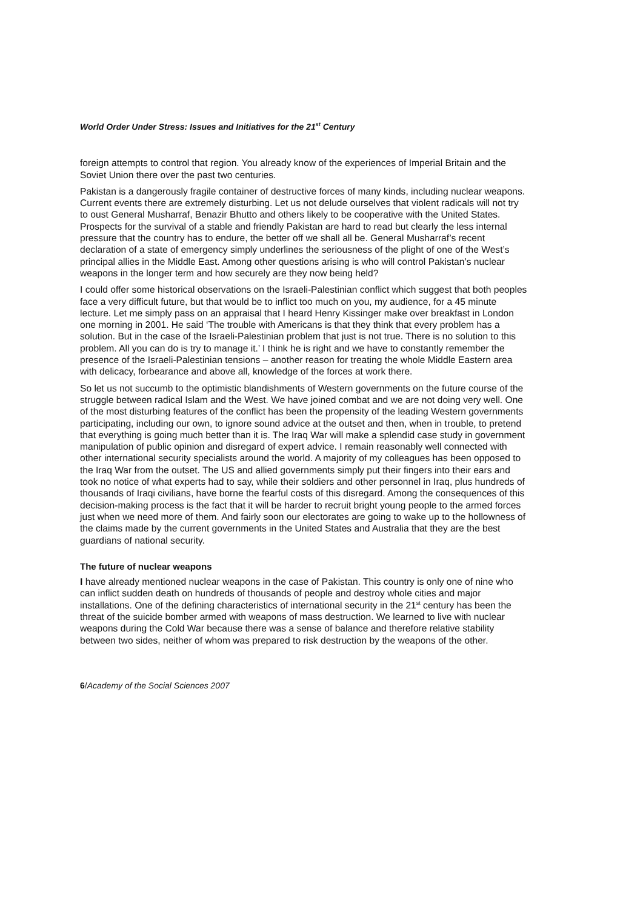World Order Under Stress: Issues and Initiatives for the 21<sup>st</sup> Century
foreign attempts to control that region. You already know of the experiences of Imperial Britain and the Soviet Union there over the past two centuries.
Pakistan is a dangerously fragile container of destructive forces of many kinds, including nuclear weapons. Current events there are extremely disturbing. Let us not delude ourselves that violent radicals will not try to oust General Musharraf, Benazir Bhutto and others likely to be cooperative with the United States. Prospects for the survival of a stable and friendly Pakistan are hard to read but clearly the less internal pressure that the country has to endure, the better off we shall all be. General Musharraf’s recent declaration of a state of emergency simply underlines the seriousness of the plight of one of the West’s principal allies in the Middle East. Among other questions arising is who will control Pakistan’s nuclear weapons in the longer term and how securely are they now being held?
I could offer some historical observations on the Israeli-Palestinian conflict which suggest that both peoples face a very difficult future, but that would be to inflict too much on you, my audience, for a 45 minute lecture. Let me simply pass on an appraisal that I heard Henry Kissinger make over breakfast in London one morning in 2001. He said ‘The trouble with Americans is that they think that every problem has a solution. But in the case of the Israeli-Palestinian problem that just is not true. There is no solution to this problem. All you can do is try to manage it.’ I think he is right and we have to constantly remember the presence of the Israeli-Palestinian tensions – another reason for treating the whole Middle Eastern area with delicacy, forbearance and above all, knowledge of the forces at work there.
So let us not succumb to the optimistic blandishments of Western governments on the future course of the struggle between radical Islam and the West. We have joined combat and we are not doing very well. One of the most disturbing features of the conflict has been the propensity of the leading Western governments participating, including our own, to ignore sound advice at the outset and then, when in trouble, to pretend that everything is going much better than it is. The Iraq War will make a splendid case study in government manipulation of public opinion and disregard of expert advice. I remain reasonably well connected with other international security specialists around the world. A majority of my colleagues has been opposed to the Iraq War from the outset. The US and allied governments simply put their fingers into their ears and took no notice of what experts had to say, while their soldiers and other personnel in Iraq, plus hundreds of thousands of Iraqi civilians, have borne the fearful costs of this disregard. Among the consequences of this decision-making process is the fact that it will be harder to recruit bright young people to the armed forces just when we need more of them. And fairly soon our electorates are going to wake up to the hollowness of the claims made by the current governments in the United States and Australia that they are the best guardians of national security.
The future of nuclear weapons
I have already mentioned nuclear weapons in the case of Pakistan. This country is only one of nine who can inflict sudden death on hundreds of thousands of people and destroy whole cities and major installations. One of the defining characteristics of international security in the 21<sup>st</sup> century has been the threat of the suicide bomber armed with weapons of mass destruction. We learned to live with nuclear weapons during the Cold War because there was a sense of balance and therefore relative stability between two sides, neither of whom was prepared to risk destruction by the weapons of the other.
6/Academy of the Social Sciences 2007